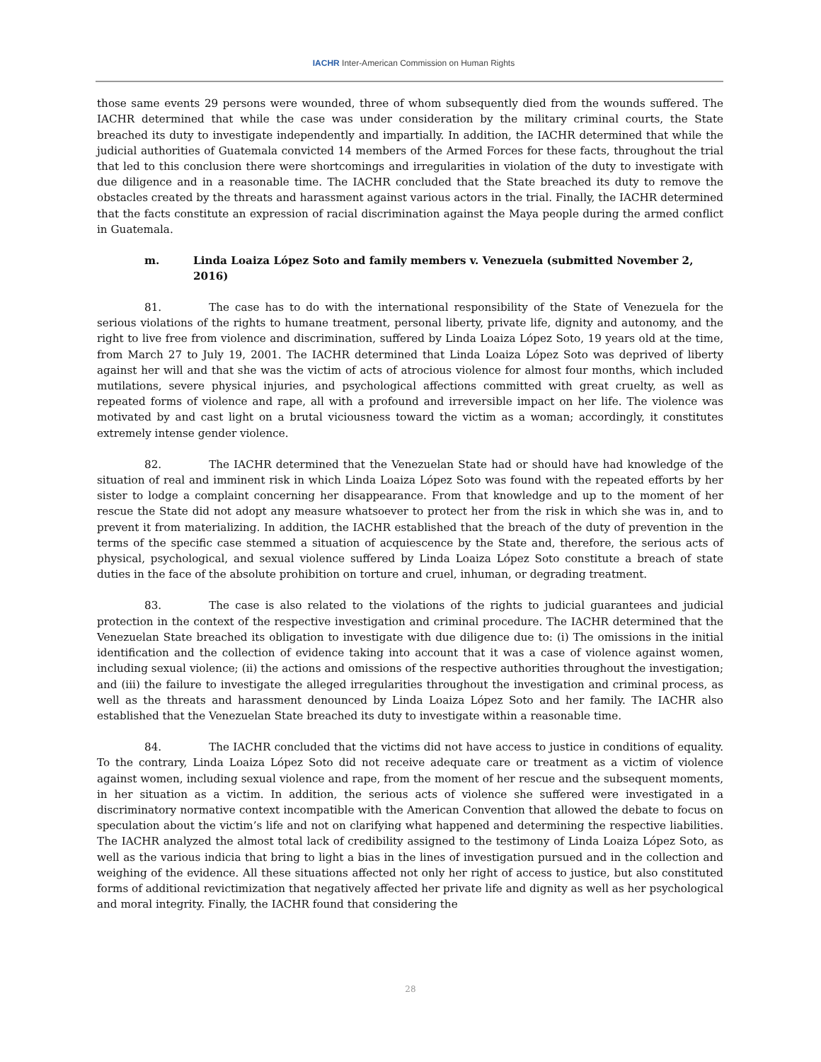IACHR Inter-American Commission on Human Rights
those same events 29 persons were wounded, three of whom subsequently died from the wounds suffered. The IACHR determined that while the case was under consideration by the military criminal courts, the State breached its duty to investigate independently and impartially. In addition, the IACHR determined that while the judicial authorities of Guatemala convicted 14 members of the Armed Forces for these facts, throughout the trial that led to this conclusion there were shortcomings and irregularities in violation of the duty to investigate with due diligence and in a reasonable time. The IACHR concluded that the State breached its duty to remove the obstacles created by the threats and harassment against various actors in the trial. Finally, the IACHR determined that the facts constitute an expression of racial discrimination against the Maya people during the armed conflict in Guatemala.
m. Linda Loaiza López Soto and family members v. Venezuela (submitted November 2, 2016)
81. The case has to do with the international responsibility of the State of Venezuela for the serious violations of the rights to humane treatment, personal liberty, private life, dignity and autonomy, and the right to live free from violence and discrimination, suffered by Linda Loaiza López Soto, 19 years old at the time, from March 27 to July 19, 2001. The IACHR determined that Linda Loaiza López Soto was deprived of liberty against her will and that she was the victim of acts of atrocious violence for almost four months, which included mutilations, severe physical injuries, and psychological affections committed with great cruelty, as well as repeated forms of violence and rape, all with a profound and irreversible impact on her life. The violence was motivated by and cast light on a brutal viciousness toward the victim as a woman; accordingly, it constitutes extremely intense gender violence.
82. The IACHR determined that the Venezuelan State had or should have had knowledge of the situation of real and imminent risk in which Linda Loaiza López Soto was found with the repeated efforts by her sister to lodge a complaint concerning her disappearance. From that knowledge and up to the moment of her rescue the State did not adopt any measure whatsoever to protect her from the risk in which she was in, and to prevent it from materializing. In addition, the IACHR established that the breach of the duty of prevention in the terms of the specific case stemmed a situation of acquiescence by the State and, therefore, the serious acts of physical, psychological, and sexual violence suffered by Linda Loaiza López Soto constitute a breach of state duties in the face of the absolute prohibition on torture and cruel, inhuman, or degrading treatment.
83. The case is also related to the violations of the rights to judicial guarantees and judicial protection in the context of the respective investigation and criminal procedure. The IACHR determined that the Venezuelan State breached its obligation to investigate with due diligence due to: (i) The omissions in the initial identification and the collection of evidence taking into account that it was a case of violence against women, including sexual violence; (ii) the actions and omissions of the respective authorities throughout the investigation; and (iii) the failure to investigate the alleged irregularities throughout the investigation and criminal process, as well as the threats and harassment denounced by Linda Loaiza López Soto and her family. The IACHR also established that the Venezuelan State breached its duty to investigate within a reasonable time.
84. The IACHR concluded that the victims did not have access to justice in conditions of equality. To the contrary, Linda Loaiza López Soto did not receive adequate care or treatment as a victim of violence against women, including sexual violence and rape, from the moment of her rescue and the subsequent moments, in her situation as a victim. In addition, the serious acts of violence she suffered were investigated in a discriminatory normative context incompatible with the American Convention that allowed the debate to focus on speculation about the victim’s life and not on clarifying what happened and determining the respective liabilities. The IACHR analyzed the almost total lack of credibility assigned to the testimony of Linda Loaiza López Soto, as well as the various indicia that bring to light a bias in the lines of investigation pursued and in the collection and weighing of the evidence. All these situations affected not only her right of access to justice, but also constituted forms of additional revictimization that negatively affected her private life and dignity as well as her psychological and moral integrity. Finally, the IACHR found that considering the
28